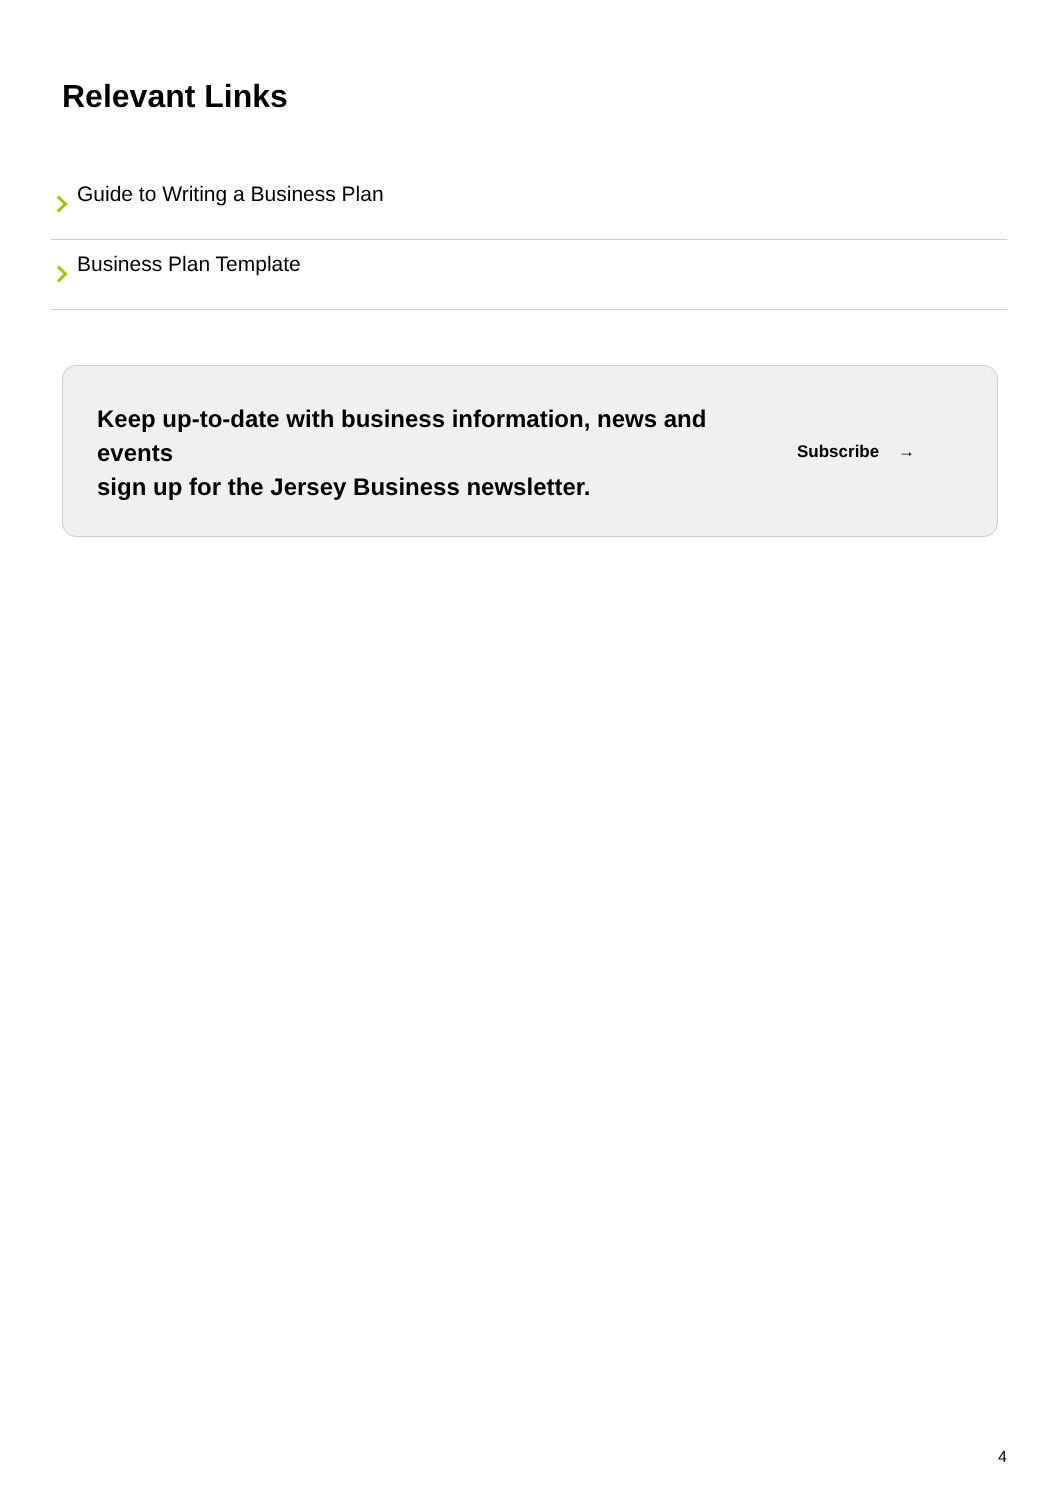Relevant Links
Guide to Writing a Business Plan
Business Plan Template
Keep up-to-date with business information, news and events
sign up for the Jersey Business newsletter.
Subscribe →
4